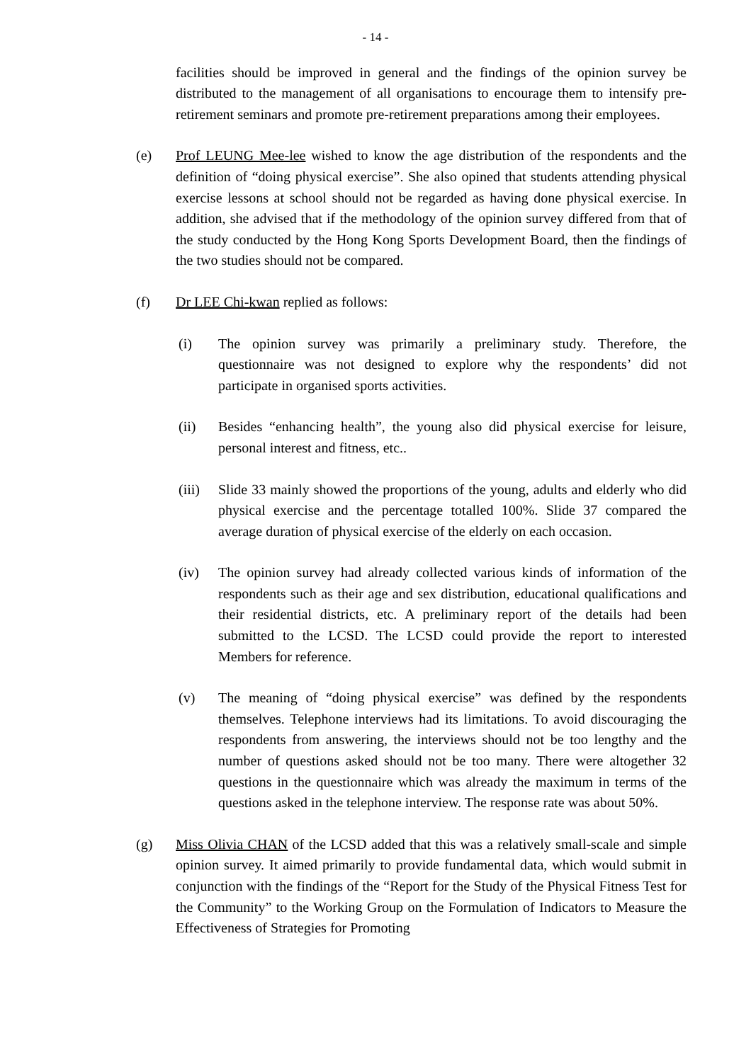- 14 -
facilities should be improved in general and the findings of the opinion survey be distributed to the management of all organisations to encourage them to intensify pre-retirement seminars and promote pre-retirement preparations among their employees.
(e) Prof LEUNG Mee-lee wished to know the age distribution of the respondents and the definition of “doing physical exercise”. She also opined that students attending physical exercise lessons at school should not be regarded as having done physical exercise. In addition, she advised that if the methodology of the opinion survey differed from that of the study conducted by the Hong Kong Sports Development Board, then the findings of the two studies should not be compared.
(f) Dr LEE Chi-kwan replied as follows:
(i) The opinion survey was primarily a preliminary study. Therefore, the questionnaire was not designed to explore why the respondents’ did not participate in organised sports activities.
(ii) Besides “enhancing health”, the young also did physical exercise for leisure, personal interest and fitness, etc..
(iii)
Slide 33 mainly showed the proportions of the young, adults and elderly who did physical exercise and the percentage totalled 100%. Slide 37 compared the average duration of physical exercise of the elderly on each occasion.
(iv) The opinion survey had already collected various kinds of information of the respondents such as their age and sex distribution, educational qualifications and their residential districts, etc. A preliminary report of the details had been submitted to the LCSD. The LCSD could provide the report to interested Members for reference.
(v) The meaning of “doing physical exercise” was defined by the respondents themselves. Telephone interviews had its limitations. To avoid discouraging the respondents from answering, the interviews should not be too lengthy and the number of questions asked should not be too many. There were altogether 32 questions in the questionnaire which was already the maximum in terms of the questions asked in the telephone interview. The response rate was about 50%.
(g) Miss Olivia CHAN of the LCSD added that this was a relatively small-scale and simple opinion survey. It aimed primarily to provide fundamental data, which would submit in conjunction with the findings of the “Report for the Study of the Physical Fitness Test for the Community” to the Working Group on the Formulation of Indicators to Measure the Effectiveness of Strategies for Promoting